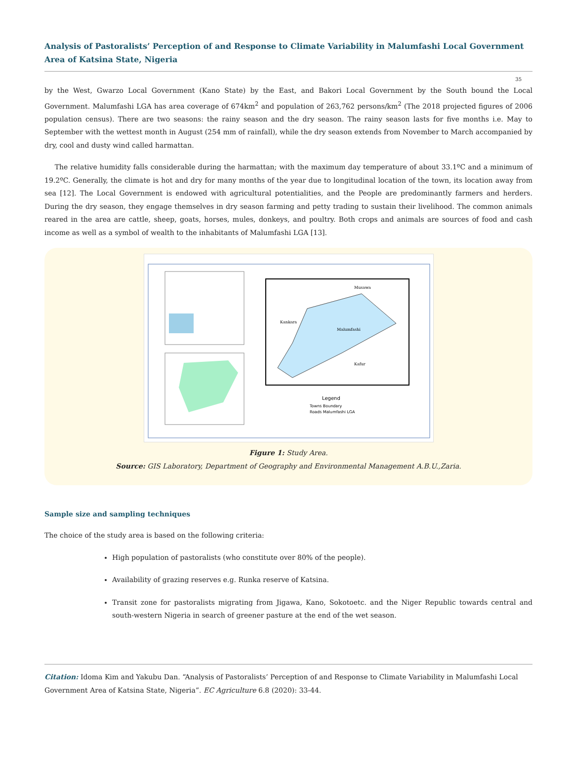Analysis of Pastoralists’ Perception of and Response to Climate Variability in Malumfashi Local Government Area of Katsina State, Nigeria
35
by the West, Gwarzo Local Government (Kano State) by the East, and Bakori Local Government by the South bound the Local Government. Malumfashi LGA has area coverage of 674km<sup>2</sup> and population of 263,762 persons/km<sup>2</sup> (The 2018 projected figures of 2006 population census). There are two seasons: the rainy season and the dry season. The rainy season lasts for five months i.e. May to September with the wettest month in August (254 mm of rainfall), while the dry season extends from November to March accompanied by dry, cool and dusty wind called harmattan.
The relative humidity falls considerable during the harmattan; with the maximum day temperature of about 33.1ºC and a minimum of 19.2ºC. Generally, the climate is hot and dry for many months of the year due to longitudinal location of the town, its location away from sea [12]. The Local Government is endowed with agricultural potentialities, and the People are predominantly farmers and herders. During the dry season, they engage themselves in dry season farming and petty trading to sustain their livelihood. The common animals reared in the area are cattle, sheep, goats, horses, mules, donkeys, and poultry. Both crops and animals are sources of food and cash income as well as a symbol of wealth to the inhabitants of Malumfashi LGA [13].
Musawa
Kankara
Malumfashi
Kafur
Legend
Towns Boundary
Roads Malumfashi LGA
Figure 1: Study Area.
Source: GIS Laboratory, Department of Geography and Environmental Management A.B.U.,Zaria.
Sample size and sampling techniques
The choice of the study area is based on the following criteria:
High population of pastoralists (who constitute over 80% of the people).
Availability of grazing reserves e.g. Runka reserve of Katsina.
Transit zone for pastoralists migrating from Jigawa, Kano, Sokotoetc. and the Niger Republic towards central and south-western Nigeria in search of greener pasture at the end of the wet season.
Citation: Idoma Kim and Yakubu Dan. “Analysis of Pastoralists’ Perception of and Response to Climate Variability in Malumfashi Local Government Area of Katsina State, Nigeria”. EC Agriculture 6.8 (2020): 33-44.